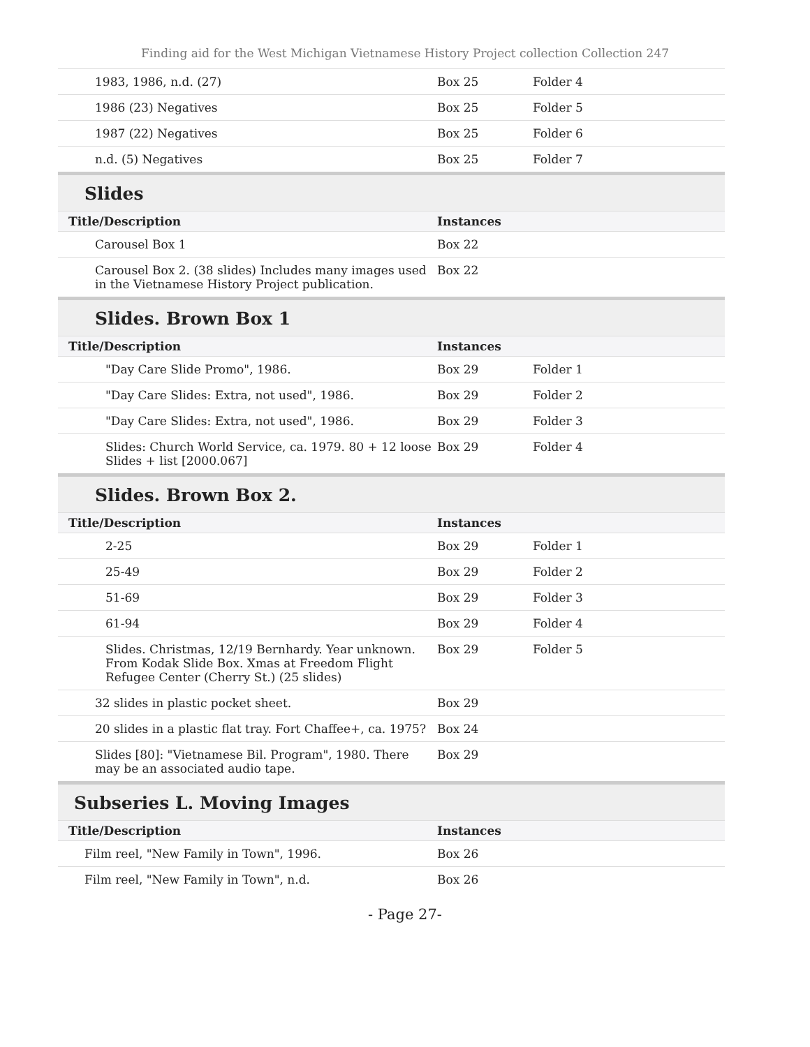Finding aid for the West Michigan Vietnamese History Project collection Collection 247
| 1983, 1986, n.d. (27) | Box 25 | Folder 4 | |
| 1986 (23) Negatives | Box 25 | Folder 5 | |
| 1987 (22) Negatives | Box 25 | Folder 6 | |
| n.d. (5) Negatives | Box 25 | Folder 7 | |
| Slides | | | |
| Title/Description | Instances | | |
| Carousel Box 1 | Box 22 | | |
| Carousel Box 2. (38 slides) Includes many images used in the Vietnamese History Project publication. | Box 22 | | |
| Slides. Brown Box 1 | | | |
| Title/Description | Instances | | |
| "Day Care Slide Promo", 1986. | Box 29 | Folder 1 | |
| "Day Care Slides: Extra, not used", 1986. | Box 29 | Folder 2 | |
| "Day Care Slides: Extra, not used", 1986. | Box 29 | Folder 3 | |
| Slides: Church World Service, ca. 1979. 80 + 12 loose Slides + list [2000.067] | Box 29 | Folder 4 | |
| Slides. Brown Box 2. | | | |
| Title/Description | Instances | | |
| 2-25 | Box 29 | Folder 1 | |
| 25-49 | Box 29 | Folder 2 | |
| 51-69 | Box 29 | Folder 3 | |
| 61-94 | Box 29 | Folder 4 | |
| Slides. Christmas, 12/19 Bernhardy. Year unknown. From Kodak Slide Box. Xmas at Freedom Flight Refugee Center (Cherry St.) (25 slides) | Box 29 | Folder 5 | |
| 32 slides in plastic pocket sheet. | Box 29 | | |
| 20 slides in a plastic flat tray. Fort Chaffee+, ca. 1975? | Box 24 | | |
| Slides [80]: "Vietnamese Bil. Program", 1980. There may be an associated audio tape. | Box 29 | | |
| Subseries L. Moving Images | | | |
| Title/Description | Instances | | |
| Film reel, "New Family in Town", 1996. | Box 26 | | |
| Film reel, "New Family in Town", n.d. | Box 26 | | |
- Page 27-